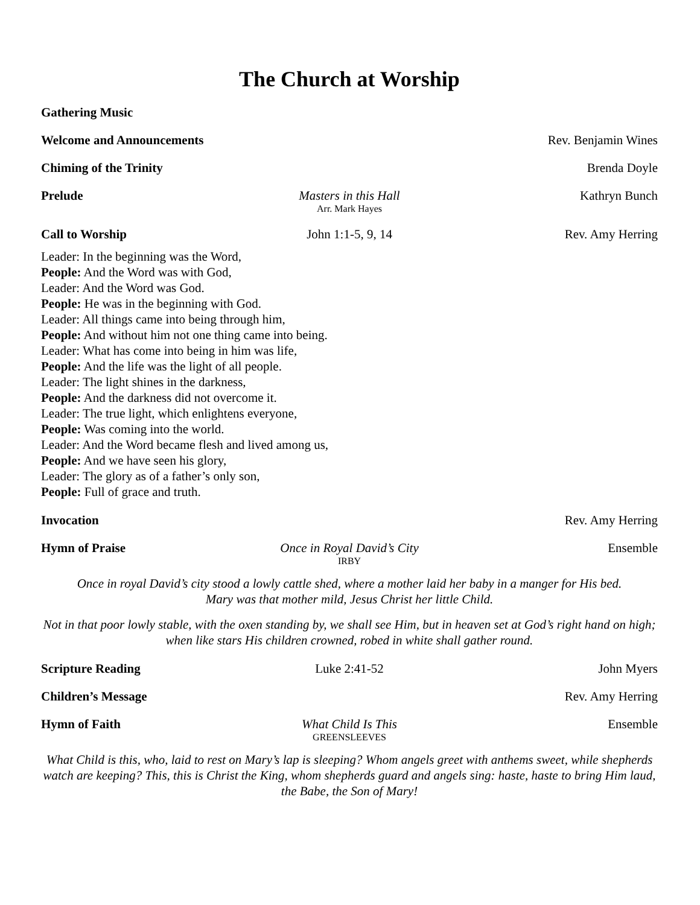The Church at Worship
Gathering Music
Welcome and Announcements Rev. Benjamin Wines
Chiming of the Trinity Brenda Doyle
Prelude Masters in this Hall
Arr. Mark Hayes
Kathryn Bunch
Call to Worship John 1:1-5, 9, 14 Rev. Amy Herring
Leader: In the beginning was the Word,
People: And the Word was with God,
Leader: And the Word was God.
People: He was in the beginning with God.
Leader: All things came into being through him,
People: And without him not one thing came into being.
Leader: What has come into being in him was life,
People: And the life was the light of all people.
Leader: The light shines in the darkness,
People: And the darkness did not overcome it.
Leader: The true light, which enlightens everyone,
People: Was coming into the world.
Leader: And the Word became flesh and lived among us,
People: And we have seen his glory,
Leader: The glory as of a father’s only son,
People: Full of grace and truth.
Invocation Rev. Amy Herring
Hymn of Praise Once in Royal David’s City
IRBY
Ensemble
Once in royal David’s city stood a lowly cattle shed, where a mother laid her baby in a manger for His bed.
Mary was that mother mild, Jesus Christ her little Child.
Not in that poor lowly stable, with the oxen standing by, we shall see Him, but in heaven set at God’s right hand on high; when like stars His children crowned, robed in white shall gather round.
Scripture Reading Luke 2:41-52 John Myers
Children’s Message Rev. Amy Herring
Hymn of Faith What Child Is This
GREENSLEEVES
Ensemble
What Child is this, who, laid to rest on Mary’s lap is sleeping? Whom angels greet with anthems sweet, while shepherds watch are keeping? This, this is Christ the King, whom shepherds guard and angels sing: haste, haste to bring Him laud, the Babe, the Son of Mary!